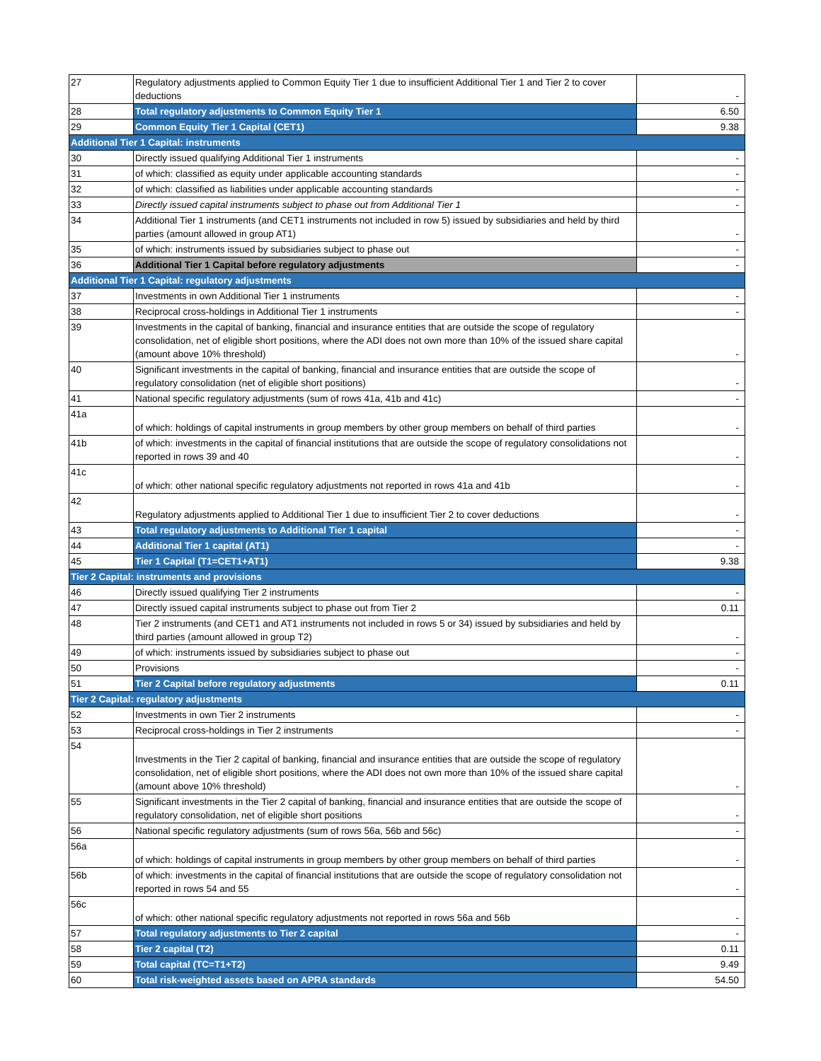| 27 | Regulatory adjustments applied to Common Equity Tier 1 due to insufficient Additional Tier 1 and Tier 2 to cover deductions | - |
| 28 | Total regulatory adjustments to Common Equity Tier 1 | 6.50 |
| 29 | Common Equity Tier 1 Capital (CET1) | 9.38 |
| Additional Tier 1 Capital: instruments | | |
| 30 | Directly issued qualifying Additional Tier 1 instruments | - |
| 31 | of which: classified as equity under applicable accounting standards | - |
| 32 | of which: classified as liabilities under applicable accounting standards | - |
| 33 | Directly issued capital instruments subject to phase out from Additional Tier 1 | - |
| 34 | Additional Tier 1 instruments (and CET1 instruments not included in row 5) issued by subsidiaries and held by third parties (amount allowed in group AT1) | - |
| 35 | of which: instruments issued by subsidiaries subject to phase out | - |
| 36 | Additional Tier 1 Capital before regulatory adjustments | - |
| Additional Tier 1 Capital: regulatory adjustments | | |
| 37 | Investments in own Additional Tier 1 instruments | - |
| 38 | Reciprocal cross-holdings in Additional Tier 1 instruments | - |
| 39 | Investments in the capital of banking, financial and insurance entities that are outside the scope of regulatory consolidation, net of eligible short positions, where the ADI does not own more than 10% of the issued share capital (amount above 10% threshold) | - |
| 40 | Significant investments in the capital of banking, financial and insurance entities that are outside the scope of regulatory consolidation (net of eligible short positions) | - |
| 41 | National specific regulatory adjustments (sum of rows 41a, 41b and 41c) | - |
| 41a | of which: holdings of capital instruments in group members by other group members on behalf of third parties | - |
| 41b | of which: investments in the capital of financial institutions that are outside the scope of regulatory consolidations not reported in rows 39 and 40 | - |
| 41c | of which: other national specific regulatory adjustments not reported in rows 41a and 41b | - |
| 42 | Regulatory adjustments applied to Additional Tier 1 due to insufficient Tier 2 to cover deductions | - |
| 43 | Total regulatory adjustments to Additional Tier 1 capital | - |
| 44 | Additional Tier 1 capital (AT1) | - |
| 45 | Tier 1 Capital (T1=CET1+AT1) | 9.38 |
| Tier 2 Capital: instruments and provisions | | |
| 46 | Directly issued qualifying Tier 2 instruments | - |
| 47 | Directly issued capital instruments subject to phase out from Tier 2 | 0.11 |
| 48 | Tier 2 instruments (and CET1 and AT1 instruments not included in rows 5 or 34) issued by subsidiaries and held by third parties (amount allowed in group T2) | - |
| 49 | of which: instruments issued by subsidiaries subject to phase out | - |
| 50 | Provisions | - |
| 51 | Tier 2 Capital before regulatory adjustments | 0.11 |
| Tier 2 Capital: regulatory adjustments | | |
| 52 | Investments in own Tier 2 instruments | - |
| 53 | Reciprocal cross-holdings in Tier 2 instruments | - |
| 54 | Investments in the Tier 2 capital of banking, financial and insurance entities that are outside the scope of regulatory consolidation, net of eligible short positions, where the ADI does not own more than 10% of the issued share capital (amount above 10% threshold) | - |
| 55 | Significant investments in the Tier 2 capital of banking, financial and insurance entities that are outside the scope of regulatory consolidation, net of eligible short positions | - |
| 56 | National specific regulatory adjustments (sum of rows 56a, 56b and 56c) | - |
| 56a | of which: holdings of capital instruments in group members by other group members on behalf of third parties | - |
| 56b | of which: investments in the capital of financial institutions that are outside the scope of regulatory consolidation not reported in rows 54 and 55 | - |
| 56c | of which: other national specific regulatory adjustments not reported in rows 56a and 56b | - |
| 57 | Total regulatory adjustments to Tier 2 capital | - |
| 58 | Tier 2 capital (T2) | 0.11 |
| 59 | Total capital (TC=T1+T2) | 9.49 |
| 60 | Total risk-weighted assets based on APRA standards | 54.50 |